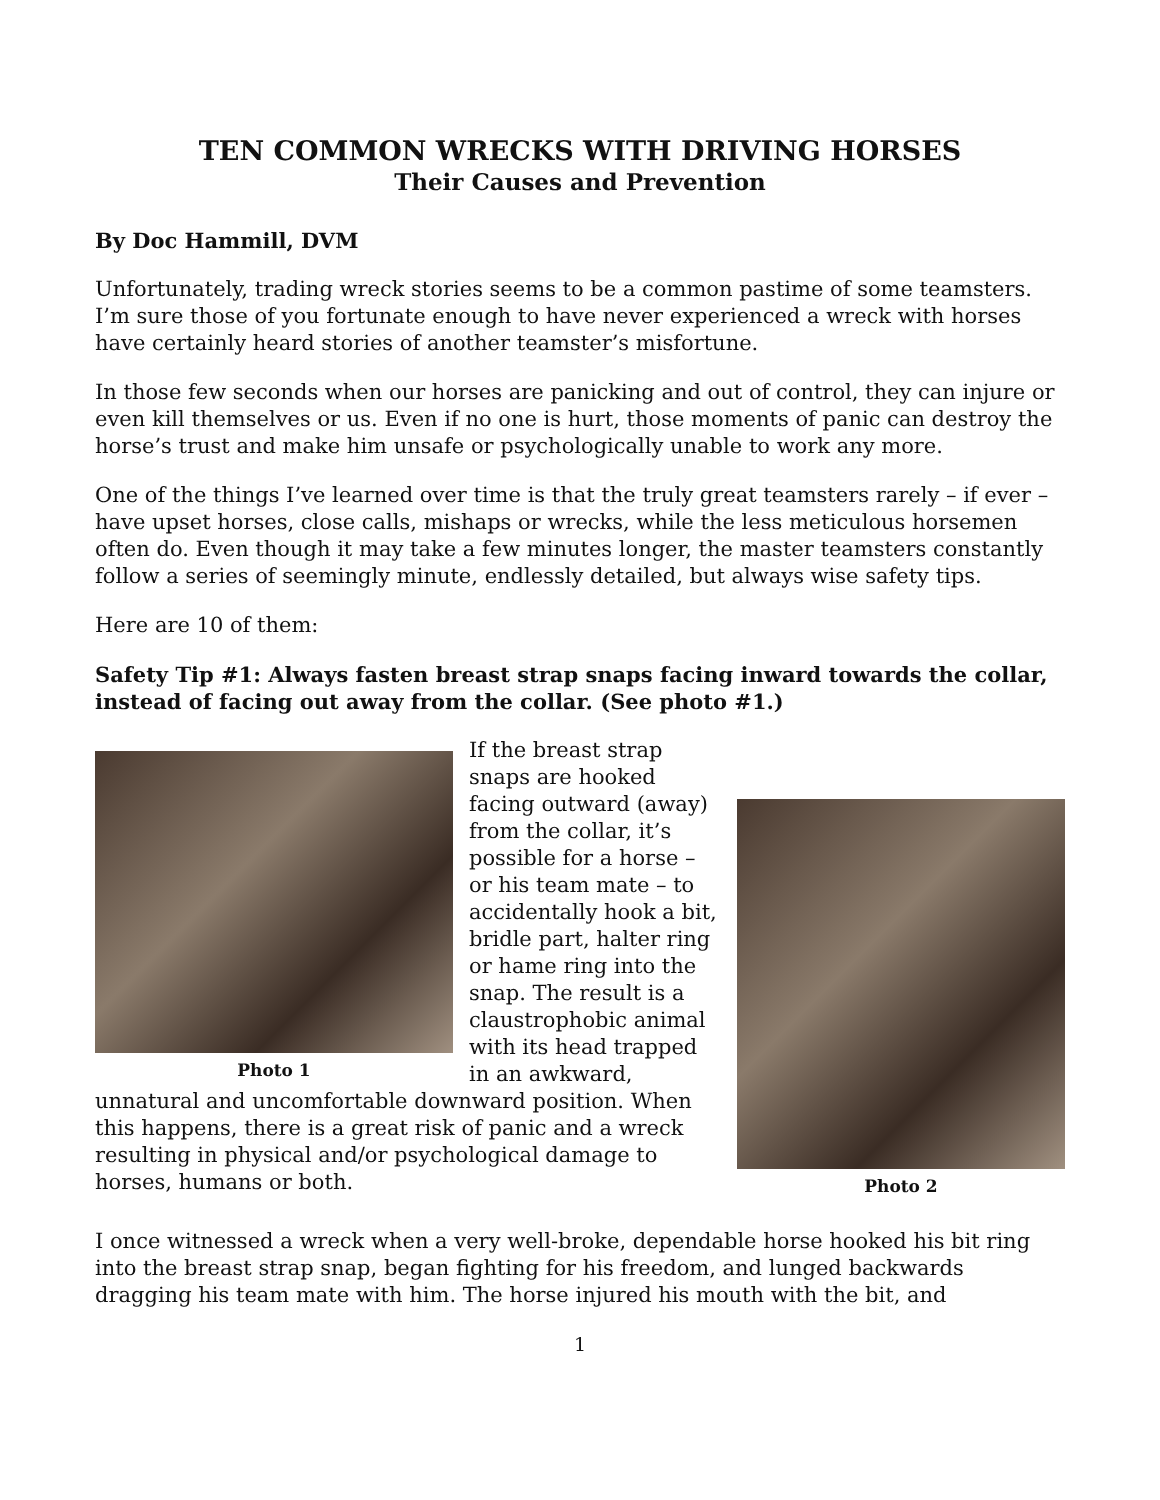TEN COMMON WRECKS WITH DRIVING HORSES
Their Causes and Prevention
By Doc Hammill, DVM
Unfortunately, trading wreck stories seems to be a common pastime of some teamsters. I’m sure those of you fortunate enough to have never experienced a wreck with horses have certainly heard stories of another teamster’s misfortune.
In those few seconds when our horses are panicking and out of control, they can injure or even kill themselves or us. Even if no one is hurt, those moments of panic can destroy the horse’s trust and make him unsafe or psychologically unable to work any more.
One of the things I’ve learned over time is that the truly great teamsters rarely – if ever – have upset horses, close calls, mishaps or wrecks, while the less meticulous horsemen often do. Even though it may take a few minutes longer, the master teamsters constantly follow a series of seemingly minute, endlessly detailed, but always wise safety tips.
Here are 10 of them:
Safety Tip #1: Always fasten breast strap snaps facing inward towards the collar, instead of facing out away from the collar. (See photo #1.)
Photo 1
Photo 2
If the breast strap snaps are hooked facing outward (away) from the collar, it’s possible for a horse – or his team mate – to accidentally hook a bit, bridle part, halter ring or hame ring into the snap. The result is a claustrophobic animal with its head trapped in an awkward, unnatural and uncomfortable downward position. When this happens, there is a great risk of panic and a wreck resulting in physical and/or psychological damage to horses, humans or both.
I once witnessed a wreck when a very well-broke, dependable horse hooked his bit ring into the breast strap snap, began fighting for his freedom, and lunged backwards dragging his team mate with him. The horse injured his mouth with the bit, and
1